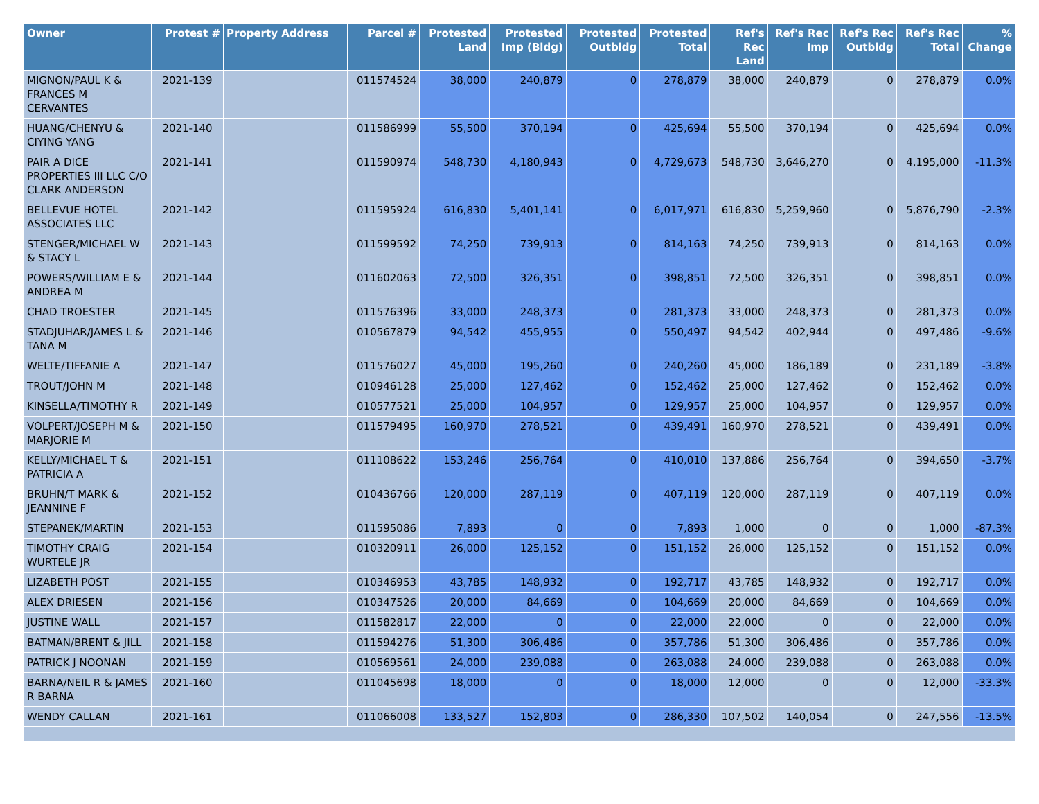| Owner | Protest # | Property Address | Parcel # | Protested Land | Protested Imp (Bldg) | Protested Outbldg | Protested Total | Ref's Rec Land | Ref's Rec Imp | Ref's Rec Outbldg | Ref's Rec Total | % Change |
| --- | --- | --- | --- | --- | --- | --- | --- | --- | --- | --- | --- | --- |
| MIGNON/PAUL K & FRANCES M CERVANTES | 2021-139 | | 011574524 | 38,000 | 240,879 | 0 | 278,879 | 38,000 | 240,879 | 0 | 278,879 | 0.0% |
| HUANG/CHENYU & CIYING YANG | 2021-140 | | 011586999 | 55,500 | 370,194 | 0 | 425,694 | 55,500 | 370,194 | 0 | 425,694 | 0.0% |
| PAIR A DICE PROPERTIES III LLC C/O CLARK ANDERSON | 2021-141 | | 011590974 | 548,730 | 4,180,943 | 0 | 4,729,673 | 548,730 | 3,646,270 | 0 | 4,195,000 | -11.3% |
| BELLEVUE HOTEL ASSOCIATES LLC | 2021-142 | | 011595924 | 616,830 | 5,401,141 | 0 | 6,017,971 | 616,830 | 5,259,960 | 0 | 5,876,790 | -2.3% |
| STENGER/MICHAEL W & STACY L | 2021-143 | | 011599592 | 74,250 | 739,913 | 0 | 814,163 | 74,250 | 739,913 | 0 | 814,163 | 0.0% |
| POWERS/WILLIAM E & ANDREA M | 2021-144 | | 011602063 | 72,500 | 326,351 | 0 | 398,851 | 72,500 | 326,351 | 0 | 398,851 | 0.0% |
| CHAD TROESTER | 2021-145 | | 011576396 | 33,000 | 248,373 | 0 | 281,373 | 33,000 | 248,373 | 0 | 281,373 | 0.0% |
| STADJUHAR/JAMES L & TANA M | 2021-146 | | 010567879 | 94,542 | 455,955 | 0 | 550,497 | 94,542 | 402,944 | 0 | 497,486 | -9.6% |
| WELTE/TIFFANIE A | 2021-147 | | 011576027 | 45,000 | 195,260 | 0 | 240,260 | 45,000 | 186,189 | 0 | 231,189 | -3.8% |
| TROUT/JOHN M | 2021-148 | | 010946128 | 25,000 | 127,462 | 0 | 152,462 | 25,000 | 127,462 | 0 | 152,462 | 0.0% |
| KINSELLA/TIMOTHY R | 2021-149 | | 010577521 | 25,000 | 104,957 | 0 | 129,957 | 25,000 | 104,957 | 0 | 129,957 | 0.0% |
| VOLPERT/JOSEPH M & MARJORIE M | 2021-150 | | 011579495 | 160,970 | 278,521 | 0 | 439,491 | 160,970 | 278,521 | 0 | 439,491 | 0.0% |
| KELLY/MICHAEL T & PATRICIA A | 2021-151 | | 011108622 | 153,246 | 256,764 | 0 | 410,010 | 137,886 | 256,764 | 0 | 394,650 | -3.7% |
| BRUHN/T MARK & JEANNINE F | 2021-152 | | 010436766 | 120,000 | 287,119 | 0 | 407,119 | 120,000 | 287,119 | 0 | 407,119 | 0.0% |
| STEPANEK/MARTIN | 2021-153 | | 011595086 | 7,893 | 0 | 0 | 7,893 | 1,000 | 0 | 0 | 1,000 | -87.3% |
| TIMOTHY CRAIG WURTELE JR | 2021-154 | | 010320911 | 26,000 | 125,152 | 0 | 151,152 | 26,000 | 125,152 | 0 | 151,152 | 0.0% |
| LIZABETH POST | 2021-155 | | 010346953 | 43,785 | 148,932 | 0 | 192,717 | 43,785 | 148,932 | 0 | 192,717 | 0.0% |
| ALEX DRIESEN | 2021-156 | | 010347526 | 20,000 | 84,669 | 0 | 104,669 | 20,000 | 84,669 | 0 | 104,669 | 0.0% |
| JUSTINE WALL | 2021-157 | | 011582817 | 22,000 | 0 | 0 | 22,000 | 22,000 | 0 | 0 | 22,000 | 0.0% |
| BATMAN/BRENT & JILL | 2021-158 | | 011594276 | 51,300 | 306,486 | 0 | 357,786 | 51,300 | 306,486 | 0 | 357,786 | 0.0% |
| PATRICK J NOONAN | 2021-159 | | 010569561 | 24,000 | 239,088 | 0 | 263,088 | 24,000 | 239,088 | 0 | 263,088 | 0.0% |
| BARNA/NEIL R & JAMES R BARNA | 2021-160 | | 011045698 | 18,000 | 0 | 0 | 18,000 | 12,000 | 0 | 0 | 12,000 | -33.3% |
| WENDY CALLAN | 2021-161 | | 011066008 | 133,527 | 152,803 | 0 | 286,330 | 107,502 | 140,054 | 0 | 247,556 | -13.5% |